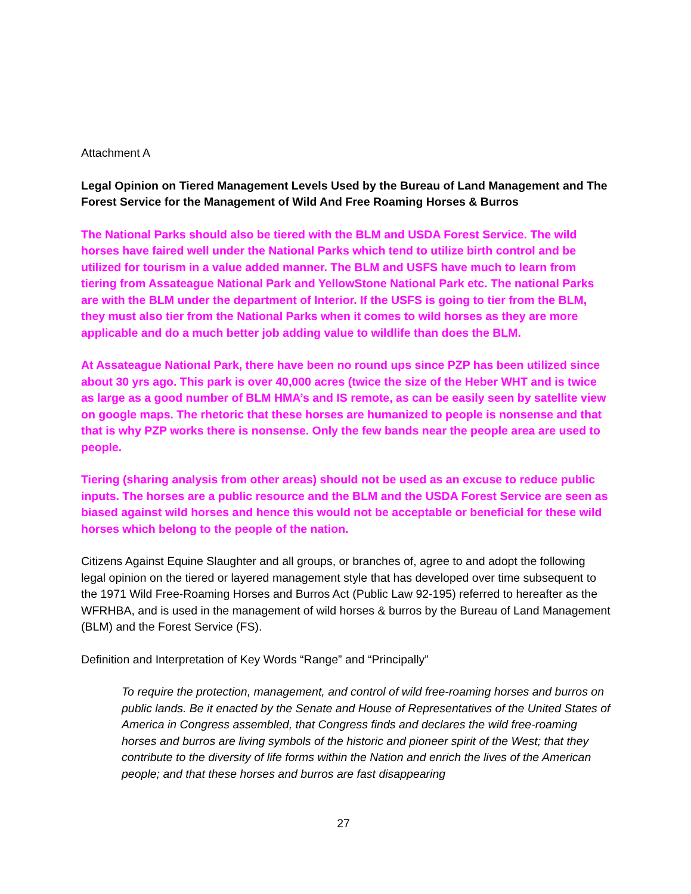Attachment A
Legal Opinion on Tiered Management Levels Used by the Bureau of Land Management and The Forest Service for the Management of Wild And Free Roaming Horses & Burros
The National Parks should also be tiered with the BLM and USDA Forest Service. The wild horses have faired well under the National Parks which tend to utilize birth control and be utilized for tourism in a value added manner. The BLM and USFS have much to learn from tiering from Assateague National Park and YellowStone National Park etc. The national Parks are with the BLM under the department of Interior. If the USFS is going to tier from the BLM, they must also tier from the National Parks when it comes to wild horses as they are more applicable and do a much better job adding value to wildlife than does the BLM.
At Assateague National Park, there have been no round ups since PZP has been utilized since about 30 yrs ago. This park is over 40,000 acres (twice the size of the Heber WHT and is twice as large as a good number of BLM HMA’s and IS remote, as can be easily seen by satellite view on google maps. The rhetoric that these horses are humanized to people is nonsense and that that is why PZP works there is nonsense. Only the few bands near the people area are used to people.
Tiering (sharing analysis from other areas) should not be used as an excuse to reduce public inputs. The horses are a public resource and the BLM and the USDA Forest Service are seen as biased against wild horses and hence this would not be acceptable or beneficial for these wild horses which belong to the people of the nation.
Citizens Against Equine Slaughter and all groups, or branches of, agree to and adopt the following legal opinion on the tiered or layered management style that has developed over time subsequent to the 1971 Wild Free-Roaming Horses and Burros Act (Public Law 92-195) referred to hereafter as the WFRHBA, and is used in the management of wild horses & burros by the Bureau of Land Management (BLM) and the Forest Service (FS).
Definition and Interpretation of Key Words “Range” and “Principally”
To require the protection, management, and control of wild free-roaming horses and burros on public lands. Be it enacted by the Senate and House of Representatives of the United States of America in Congress assembled, that Congress finds and declares the wild free-roaming horses and burros are living symbols of the historic and pioneer spirit of the West; that they contribute to the diversity of life forms within the Nation and enrich the lives of the American people; and that these horses and burros are fast disappearing
27